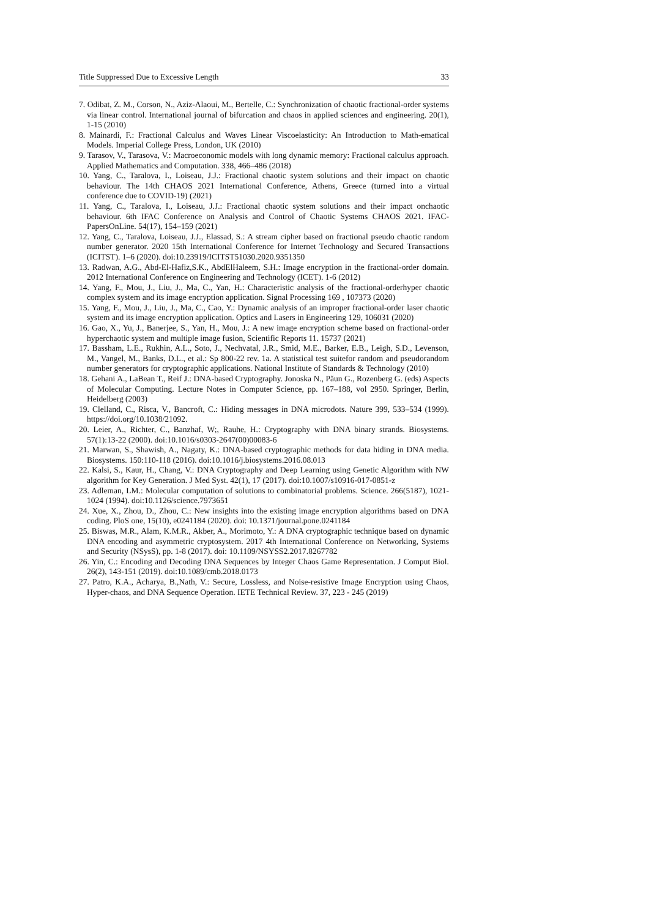Title Suppressed Due to Excessive Length 33
7. Odibat, Z. M., Corson, N., Aziz-Alaoui, M., Bertelle, C.: Synchronization of chaotic fractional-order systems via linear control. International journal of bifurcation and chaos in applied sciences and engineering. 20(1), 1-15 (2010)
8. Mainardi, F.: Fractional Calculus and Waves Linear Viscoelasticity: An Introduction to Math-ematical Models. Imperial College Press, London, UK (2010)
9. Tarasov, V., Tarasova, V.: Macroeconomic models with long dynamic memory: Fractional calculus approach. Applied Mathematics and Computation. 338, 466–486 (2018)
10. Yang, C., Taralova, I., Loiseau, J.J.: Fractional chaotic system solutions and their impact on chaotic behaviour. The 14th CHAOS 2021 International Conference, Athens, Greece (turned into a virtual conference due to COVID-19) (2021)
11. Yang, C., Taralova, I., Loiseau, J.J.: Fractional chaotic system solutions and their impact onchaotic behaviour. 6th IFAC Conference on Analysis and Control of Chaotic Systems CHAOS 2021. IFAC-PapersOnLine. 54(17), 154–159 (2021)
12. Yang, C., Taralova, Loiseau, J.J., Elassad, S.: A stream cipher based on fractional pseudo chaotic random number generator. 2020 15th International Conference for Internet Technology and Secured Transactions (ICITST). 1–6 (2020). doi:10.23919/ICITST51030.2020.9351350
13. Radwan, A.G., Abd-El-Hafiz,S.K., AbdElHaleem, S.H.: Image encryption in the fractional-order domain. 2012 International Conference on Engineering and Technology (ICET). 1-6 (2012)
14. Yang, F., Mou, J., Liu, J., Ma, C., Yan, H.: Characteristic analysis of the fractional-orderhyper chaotic complex system and its image encryption application. Signal Processing 169 , 107373 (2020)
15. Yang, F., Mou, J., Liu, J., Ma, C., Cao, Y.: Dynamic analysis of an improper fractional-order laser chaotic system and its image encryption application. Optics and Lasers in Engineering 129, 106031 (2020)
16. Gao, X., Yu, J., Banerjee, S., Yan, H., Mou, J.: A new image encryption scheme based on fractional-order hyperchaotic system and multiple image fusion, Scientific Reports 11. 15737 (2021)
17. Bassham, L.E., Rukhin, A.L., Soto, J., Nechvatal, J.R., Smid, M.E., Barker, E.B., Leigh, S.D., Levenson, M., Vangel, M., Banks, D.L., et al.: Sp 800-22 rev. 1a. A statistical test suitefor random and pseudorandom number generators for cryptographic applications. National Institute of Standards & Technology (2010)
18. Gehani A., LaBean T., Reif J.: DNA-based Cryptography. Jonoska N., Păun G., Rozenberg G. (eds) Aspects of Molecular Computing. Lecture Notes in Computer Science, pp. 167–188, vol 2950. Springer, Berlin, Heidelberg (2003)
19. Clelland, C., Risca, V., Bancroft, C.: Hiding messages in DNA microdots. Nature 399, 533–534 (1999). https://doi.org/10.1038/21092.
20. Leier, A., Richter, C., Banzhaf, W;, Rauhe, H.: Cryptography with DNA binary strands. Biosystems. 57(1):13-22 (2000). doi:10.1016/s0303-2647(00)00083-6
21. Marwan, S., Shawish, A., Nagaty, K.: DNA-based cryptographic methods for data hiding in DNA media. Biosystems. 150:110-118 (2016). doi:10.1016/j.biosystems.2016.08.013
22. Kalsi, S., Kaur, H., Chang, V.: DNA Cryptography and Deep Learning using Genetic Algorithm with NW algorithm for Key Generation. J Med Syst. 42(1), 17 (2017). doi:10.1007/s10916-017-0851-z
23. Adleman, LM.: Molecular computation of solutions to combinatorial problems. Science. 266(5187), 1021-1024 (1994). doi:10.1126/science.7973651
24. Xue, X., Zhou, D., Zhou, C.: New insights into the existing image encryption algorithms based on DNA coding. PloS one, 15(10), e0241184 (2020). doi: 10.1371/journal.pone.0241184
25. Biswas, M.R., Alam, K.M.R., Akber, A., Morimoto, Y.: A DNA cryptographic technique based on dynamic DNA encoding and asymmetric cryptosystem. 2017 4th International Conference on Networking, Systems and Security (NSysS), pp. 1-8 (2017). doi: 10.1109/NSYSS2.2017.8267782
26. Yin, C.: Encoding and Decoding DNA Sequences by Integer Chaos Game Representation. J Comput Biol. 26(2), 143-151 (2019). doi:10.1089/cmb.2018.0173
27. Patro, K.A., Acharya, B.,Nath, V.: Secure, Lossless, and Noise-resistive Image Encryption using Chaos, Hyper-chaos, and DNA Sequence Operation. IETE Technical Review. 37, 223 - 245 (2019)